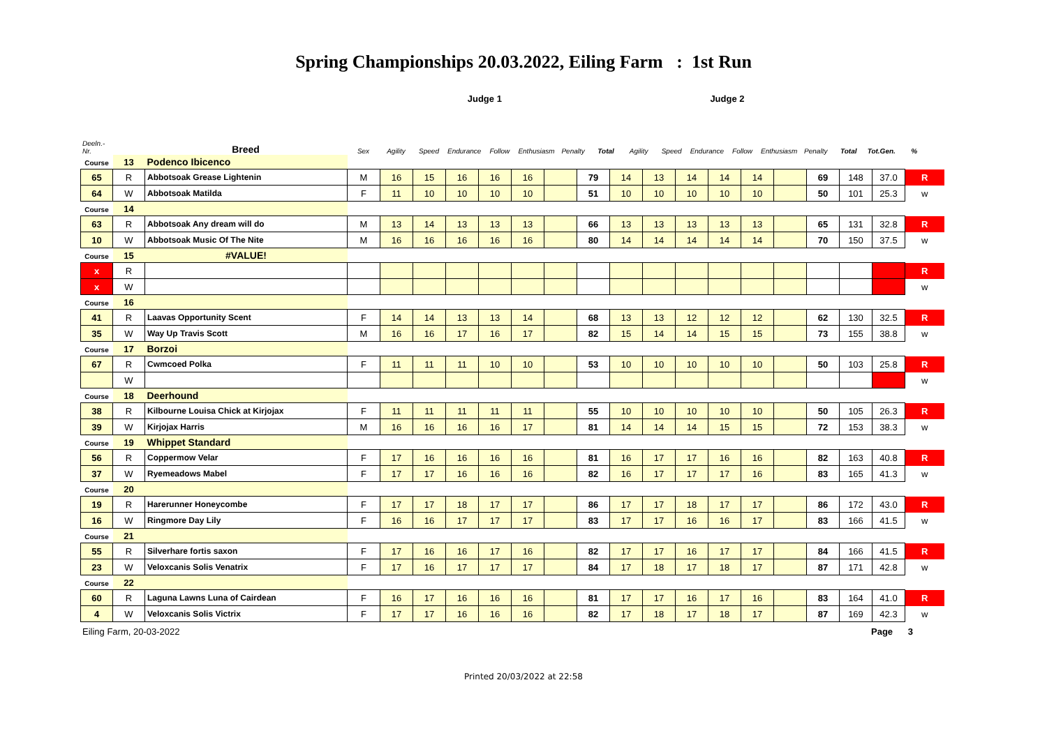Spring Championships 20.03.2022, Eiling Farm : 1st Run
| | | | Judge 1 | | | | | | | | Judge 2 | | | | | | | | | |
| Deeln.-Nr. | | Breed | Sex | Agility | Speed | Endurance | Follow | Enthusiasm | Penalty | Total | Agility | Speed | Endurance | Follow | Enthusiasm | Penalty | Total | Tot.Gen. | % | |
| Course | 13 | Podenco Ibicenco | | | | | | | | | | | | | | | | | | |
| 65 | R | Abbotsoak Grease Lightenin | M | 16 | 15 | 16 | 16 | 16 | | 79 | 14 | 13 | 14 | 14 | 14 | | 69 | 148 | 37.0 | R |
| 64 | W | Abbotsoak Matilda | F | 11 | 10 | 10 | 10 | 10 | | 51 | 10 | 10 | 10 | 10 | 10 | | 50 | 101 | 25.3 | w |
| Course | 14 | | | | | | | | | | | | | | | | | | | |
| 63 | R | Abbotsoak Any dream will do | M | 13 | 14 | 13 | 13 | 13 | | 66 | 13 | 13 | 13 | 13 | 13 | | 65 | 131 | 32.8 | R |
| 10 | W | Abbotsoak Music Of The Nite | M | 16 | 16 | 16 | 16 | 16 | | 80 | 14 | 14 | 14 | 14 | 14 | | 70 | 150 | 37.5 | w |
| Course | 15 | #VALUE! | | | | | | | | | | | | | | | | | | |
| x | R | | | | | | | | | | | | | | | | | | | R |
| x | W | | | | | | | | | | | | | | | | | | | w |
| Course | 16 | | | | | | | | | | | | | | | | | | | |
| 41 | R | Laavas Opportunity Scent | F | 14 | 14 | 13 | 13 | 14 | | 68 | 13 | 13 | 12 | 12 | 12 | | 62 | 130 | 32.5 | R |
| 35 | W | Way Up Travis Scott | M | 16 | 16 | 17 | 16 | 17 | | 82 | 15 | 14 | 14 | 15 | 15 | | 73 | 155 | 38.8 | w |
| Course | 17 | Borzoi | | | | | | | | | | | | | | | | | | |
| 67 | R | Cwmcoed Polka | F | 11 | 11 | 11 | 10 | 10 | | 53 | 10 | 10 | 10 | 10 | 10 | | 50 | 103 | 25.8 | R |
| | W | | | | | | | | | | | | | | | | | | | w |
| Course | 18 | Deerhound | | | | | | | | | | | | | | | | | | |
| 38 | R | Kilbourne Louisa Chick at Kirjojax | F | 11 | 11 | 11 | 11 | 11 | | 55 | 10 | 10 | 10 | 10 | 10 | | 50 | 105 | 26.3 | R |
| 39 | W | Kirjojax Harris | M | 16 | 16 | 16 | 16 | 17 | | 81 | 14 | 14 | 14 | 15 | 15 | | 72 | 153 | 38.3 | w |
| Course | 19 | Whippet Standard | | | | | | | | | | | | | | | | | | |
| 56 | R | Coppermow Velar | F | 17 | 16 | 16 | 16 | 16 | | 81 | 16 | 17 | 17 | 16 | 16 | | 82 | 163 | 40.8 | R |
| 37 | W | Ryemeadows Mabel | F | 17 | 17 | 16 | 16 | 16 | | 82 | 16 | 17 | 17 | 17 | 16 | | 83 | 165 | 41.3 | w |
| Course | 20 | | | | | | | | | | | | | | | | | | | |
| 19 | R | Harerunner Honeycombe | F | 17 | 17 | 18 | 17 | 17 | | 86 | 17 | 17 | 18 | 17 | 17 | | 86 | 172 | 43.0 | R |
| 16 | W | Ringmore Day Lily | F | 16 | 16 | 17 | 17 | 17 | | 83 | 17 | 17 | 16 | 16 | 17 | | 83 | 166 | 41.5 | w |
| Course | 21 | | | | | | | | | | | | | | | | | | | |
| 55 | R | Silverhare fortis saxon | F | 17 | 16 | 16 | 17 | 16 | | 82 | 17 | 17 | 16 | 17 | 17 | | 84 | 166 | 41.5 | R |
| 23 | W | Veloxcanis Solis Venatrix | F | 17 | 16 | 17 | 17 | 17 | | 84 | 17 | 18 | 17 | 18 | 17 | | 87 | 171 | 42.8 | w |
| Course | 22 | | | | | | | | | | | | | | | | | | | |
| 60 | R | Laguna Lawns Luna of Cairdean | F | 16 | 17 | 16 | 16 | 16 | | 81 | 17 | 17 | 16 | 17 | 16 | | 83 | 164 | 41.0 | R |
| 4 | W | Veloxcanis Solis Victrix | F | 17 | 17 | 16 | 16 | 16 | | 82 | 17 | 18 | 17 | 18 | 17 | | 87 | 169 | 42.3 | w |
Eiling Farm, 20-03-2022 Page 3
Printed 20/03/2022 at 22:58